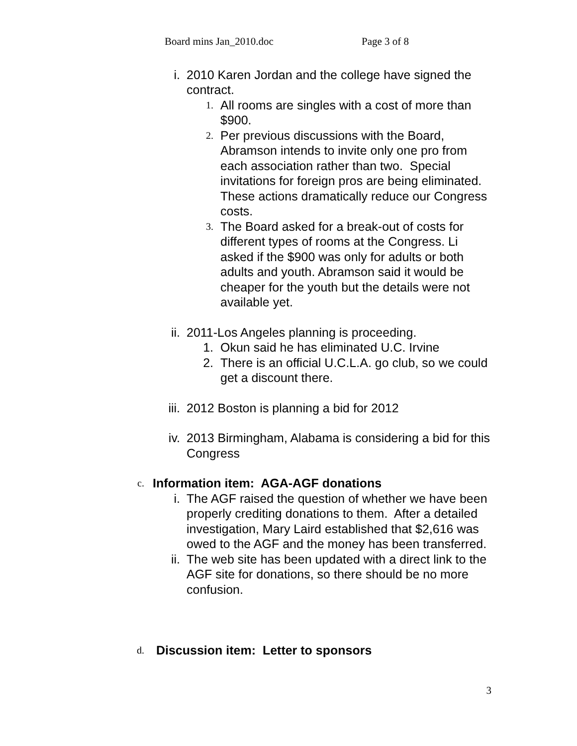Board mins Jan_2010.doc Page 3 of 8
i. 2010 Karen Jordan and the college have signed the contract.
1.
All rooms are singles with a cost of more than $900.
2.
Per previous discussions with the Board, Abramson intends to invite only one pro from each association rather than two. Special invitations for foreign pros are being eliminated. These actions dramatically reduce our Congress costs.
3.
The Board asked for a break-out of costs for different types of rooms at the Congress. Li asked if the $900 was only for adults or both adults and youth. Abramson said it would be cheaper for the youth but the details were not available yet.
ii. 2011-Los Angeles planning is proceeding.
1. Okun said he has eliminated U.C. Irvine
2. There is an official U.C.L.A. go club, so we could get a discount there.
iii. 2012 Boston is planning a bid for 2012
iv. 2013 Birmingham, Alabama is considering a bid for this Congress
c.
Information item: AGA-AGF donations
i. The AGF raised the question of whether we have been properly crediting donations to them. After a detailed investigation, Mary Laird established that $2,616 was owed to the AGF and the money has been transferred.
ii. The web site has been updated with a direct link to the AGF site for donations, so there should be no more confusion.
d.
Discussion item: Letter to sponsors
3